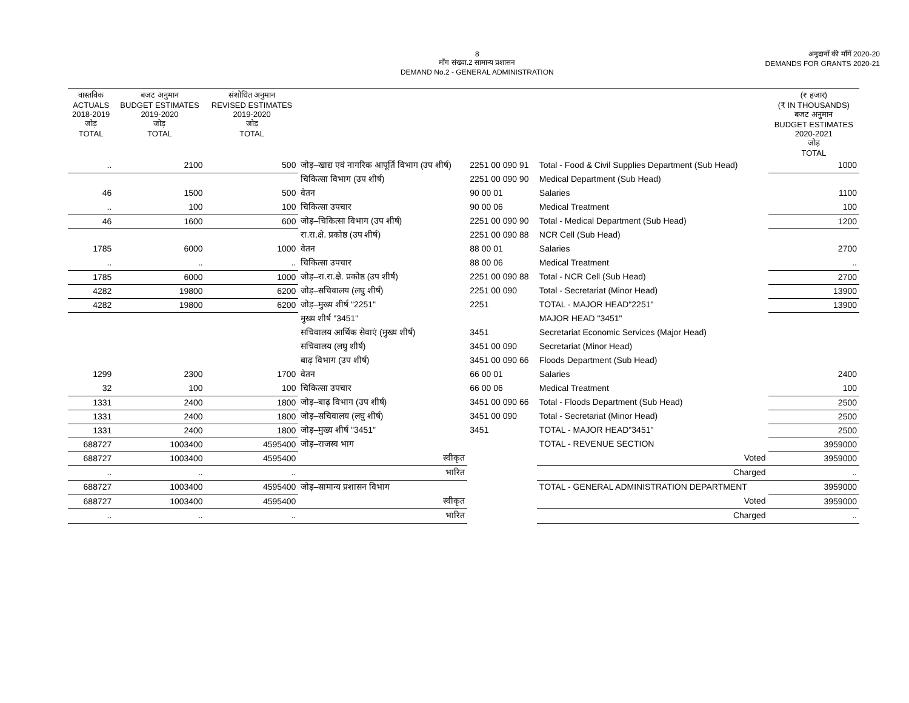8
माँग संख्या.2 सामान्य प्रशासन
DEMAND No.2 - GENERAL ADMINISTRATION
अनुदानों की माँगें 2020-20
DEMANDS FOR GRANTS 2020-21
| वास्तविक ACTUALS 2018-2019 जोड़ TOTAL | बजट अनुमान BUDGET ESTIMATES 2019-2020 जोड़ TOTAL | संशोधित अनुमान REVISED ESTIMATES 2019-2020 जोड़ TOTAL | | | | (₹ हजार) (₹ IN THOUSANDS) बजट अनुमान BUDGET ESTIMATES 2020-2021 जोड़ TOTAL |
| --- | --- | --- | --- | --- | --- | --- |
| .. | 2100 | 500 | जोड़–खाद्य एवं नागरिक आपूर्ति विभाग (उप शीर्ष) | 2251 00 090 91 | Total - Food & Civil Supplies Department (Sub Head) | 1000 |
| | | | चिकित्सा विभाग (उप शीर्ष) | 2251 00 090 90 | Medical Department (Sub Head) | |
| 46 | 1500 | 500 | वेतन | 90 00 01 | Salaries | 1100 |
| .. | 100 | 100 | चिकित्सा उपचार | 90 00 06 | Medical Treatment | 100 |
| 46 | 1600 | 600 | जोड़–चिकित्सा विभाग (उप शीर्ष) | 2251 00 090 90 | Total - Medical Department (Sub Head) | 1200 |
| | | | रा.रा.क्षे. प्रकोष्ठ (उप शीर्ष) | 2251 00 090 88 | NCR Cell (Sub Head) | |
| 1785 | 6000 | 1000 | वेतन | 88 00 01 | Salaries | 2700 |
| .. | .. | .. | चिकित्सा उपचार | 88 00 06 | Medical Treatment | .. |
| 1785 | 6000 | 1000 | जोड़–रा.रा.क्षे. प्रकोष्ठ (उप शीर्ष) | 2251 00 090 88 | Total - NCR Cell (Sub Head) | 2700 |
| 4282 | 19800 | 6200 | जोड़–सचिवालय (लघु शीर्ष) | 2251 00 090 | Total - Secretariat (Minor Head) | 13900 |
| 4282 | 19800 | 6200 | जोड़–मुख्य शीर्ष "2251" | 2251 | TOTAL - MAJOR HEAD"2251" | 13900 |
| | | | मुख्य शीर्ष "3451" | | MAJOR HEAD "3451" | |
| | | | सचिवालय आर्थिक सेवाएं (मुख्य शीर्ष) | 3451 | Secretariat Economic Services (Major Head) | |
| | | | सचिवालय (लघु शीर्ष) | 3451 00 090 | Secretariat (Minor Head) | |
| | | | बाढ़ विभाग (उप शीर्ष) | 3451 00 090 66 | Floods Department (Sub Head) | |
| 1299 | 2300 | 1700 | वेतन | 66 00 01 | Salaries | 2400 |
| 32 | 100 | 100 | चिकित्सा उपचार | 66 00 06 | Medical Treatment | 100 |
| 1331 | 2400 | 1800 | जोड़–बाढ़ विभाग (उप शीर्ष) | 3451 00 090 66 | Total - Floods Department (Sub Head) | 2500 |
| 1331 | 2400 | 1800 | जोड़–सचिवालय (लघु शीर्ष) | 3451 00 090 | Total - Secretariat (Minor Head) | 2500 |
| 1331 | 2400 | 1800 | जोड़–मुख्य शीर्ष "3451" | 3451 | TOTAL - MAJOR HEAD"3451" | 2500 |
| 688727 | 1003400 | 4595400 | जोड़–राजस्व भाग | | TOTAL - REVENUE SECTION | 3959000 |
| 688727 | 1003400 | 4595400 | स्वीकृत | | Voted | 3959000 |
| .. | .. | .. | भारित | | Charged | .. |
| 688727 | 1003400 | 4595400 | जोड़–सामान्य प्रशासन विभाग | | TOTAL - GENERAL ADMINISTRATION DEPARTMENT | 3959000 |
| 688727 | 1003400 | 4595400 | स्वीकृत | | Voted | 3959000 |
| .. | .. | .. | भारित | | Charged | .. |